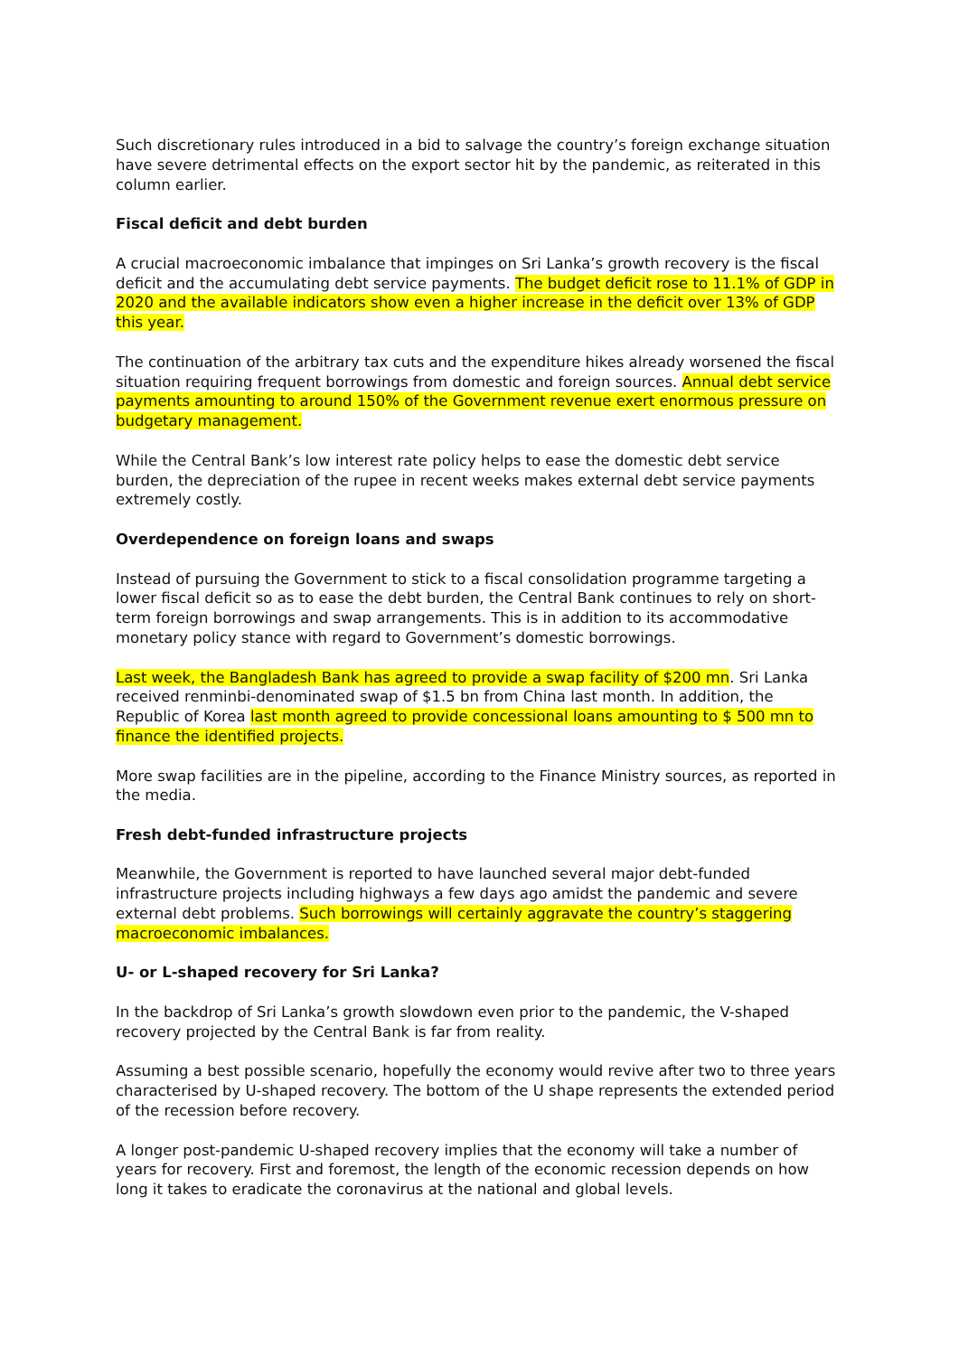Such discretionary rules introduced in a bid to salvage the country’s foreign exchange situation have severe detrimental effects on the export sector hit by the pandemic, as reiterated in this column earlier.
Fiscal deficit and debt burden
A crucial macroeconomic imbalance that impinges on Sri Lanka’s growth recovery is the fiscal deficit and the accumulating debt service payments. The budget deficit rose to 11.1% of GDP in 2020 and the available indicators show even a higher increase in the deficit over 13% of GDP this year.
The continuation of the arbitrary tax cuts and the expenditure hikes already worsened the fiscal situation requiring frequent borrowings from domestic and foreign sources. Annual debt service payments amounting to around 150% of the Government revenue exert enormous pressure on budgetary management.
While the Central Bank’s low interest rate policy helps to ease the domestic debt service burden, the depreciation of the rupee in recent weeks makes external debt service payments extremely costly.
Overdependence on foreign loans and swaps
Instead of pursuing the Government to stick to a fiscal consolidation programme targeting a lower fiscal deficit so as to ease the debt burden, the Central Bank continues to rely on short-term foreign borrowings and swap arrangements. This is in addition to its accommodative monetary policy stance with regard to Government’s domestic borrowings.
Last week, the Bangladesh Bank has agreed to provide a swap facility of $200 mn. Sri Lanka received renminbi-denominated swap of $1.5 bn from China last month. In addition, the Republic of Korea last month agreed to provide concessional loans amounting to $ 500 mn to finance the identified projects.
More swap facilities are in the pipeline, according to the Finance Ministry sources, as reported in the media.
Fresh debt-funded infrastructure projects
Meanwhile, the Government is reported to have launched several major debt-funded infrastructure projects including highways a few days ago amidst the pandemic and severe external debt problems. Such borrowings will certainly aggravate the country’s staggering macroeconomic imbalances.
U- or L-shaped recovery for Sri Lanka?
In the backdrop of Sri Lanka’s growth slowdown even prior to the pandemic, the V-shaped recovery projected by the Central Bank is far from reality.
Assuming a best possible scenario, hopefully the economy would revive after two to three years characterised by U-shaped recovery. The bottom of the U shape represents the extended period of the recession before recovery.
A longer post-pandemic U-shaped recovery implies that the economy will take a number of years for recovery. First and foremost, the length of the economic recession depends on how long it takes to eradicate the coronavirus at the national and global levels.